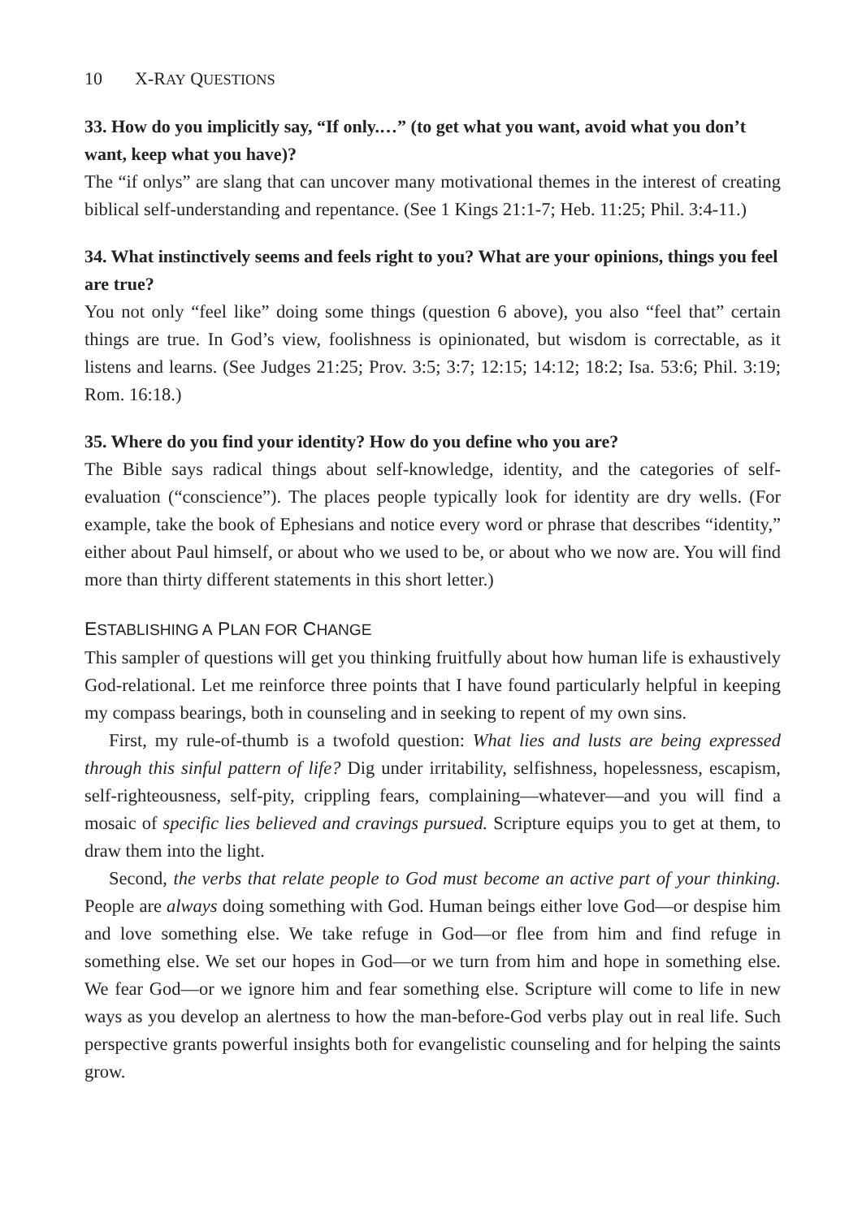10 X-RAY QUESTIONS
33. How do you implicitly say, “If only.…” (to get what you want, avoid what you don’t want, keep what you have)?
The “if onlys” are slang that can uncover many motivational themes in the interest of creating biblical self-understanding and repentance. (See 1 Kings 21:1-7; Heb. 11:25; Phil. 3:4-11.)
34. What instinctively seems and feels right to you? What are your opinions, things you feel are true?
You not only “feel like” doing some things (question 6 above), you also “feel that” certain things are true. In God’s view, foolishness is opinionated, but wisdom is correctable, as it listens and learns. (See Judges 21:25; Prov. 3:5; 3:7; 12:15; 14:12; 18:2; Isa. 53:6; Phil. 3:19; Rom. 16:18.)
35. Where do you find your identity? How do you define who you are?
The Bible says radical things about self-knowledge, identity, and the categories of self-evaluation (“conscience”). The places people typically look for identity are dry wells. (For example, take the book of Ephesians and notice every word or phrase that describes “identity,” either about Paul himself, or about who we used to be, or about who we now are. You will find more than thirty different statements in this short letter.)
ESTABLISHING A PLAN FOR CHANGE
This sampler of questions will get you thinking fruitfully about how human life is exhaustively God-relational. Let me reinforce three points that I have found particularly helpful in keeping my compass bearings, both in counseling and in seeking to repent of my own sins.
First, my rule-of-thumb is a twofold question: What lies and lusts are being expressed through this sinful pattern of life? Dig under irritability, selfishness, hopelessness, escapism, self-righteousness, self-pity, crippling fears, complaining—whatever—and you will find a mosaic of specific lies believed and cravings pursued. Scripture equips you to get at them, to draw them into the light.
Second, the verbs that relate people to God must become an active part of your thinking. People are always doing something with God. Human beings either love God—or despise him and love something else. We take refuge in God—or flee from him and find refuge in something else. We set our hopes in God—or we turn from him and hope in something else. We fear God—or we ignore him and fear something else. Scripture will come to life in new ways as you develop an alertness to how the man-before-God verbs play out in real life. Such perspective grants powerful insights both for evangelistic counseling and for helping the saints grow.